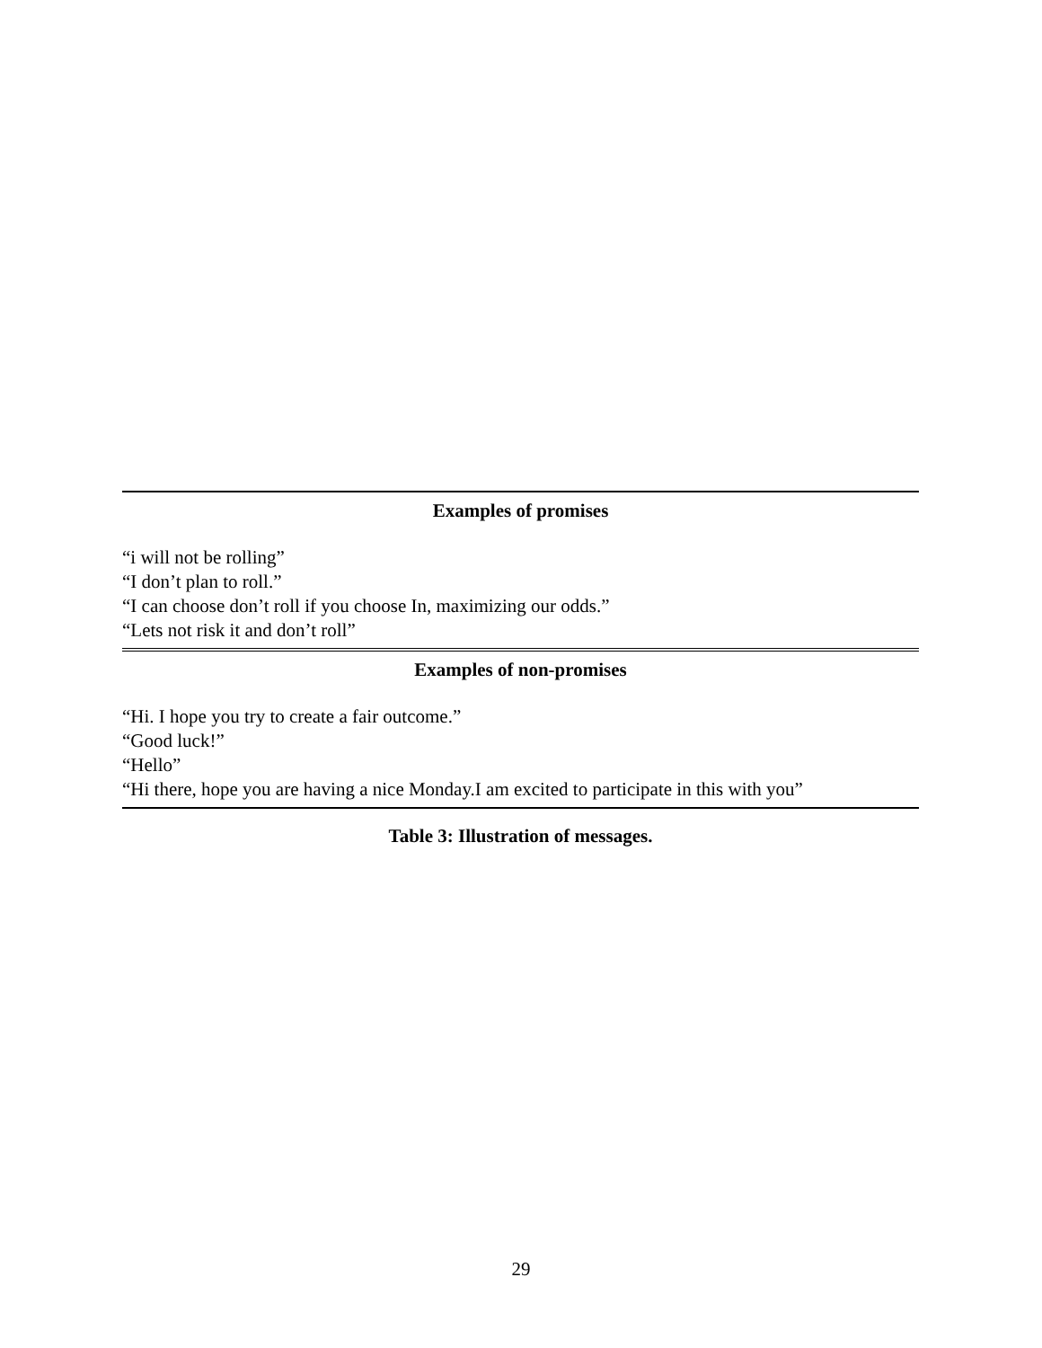| Examples of promises |
| --- |
| “i will not be rolling” |
| “I don’t plan to roll.” |
| “I can choose don’t roll if you choose In, maximizing our odds.” |
| “Lets not risk it and don’t roll” |
| Examples of non-promises |
| “Hi. I hope you try to create a fair outcome.” |
| “Good luck!” |
| “Hello” |
| “Hi there, hope you are having a nice Monday.I am excited to participate in this with you” |
Table 3: Illustration of messages.
29